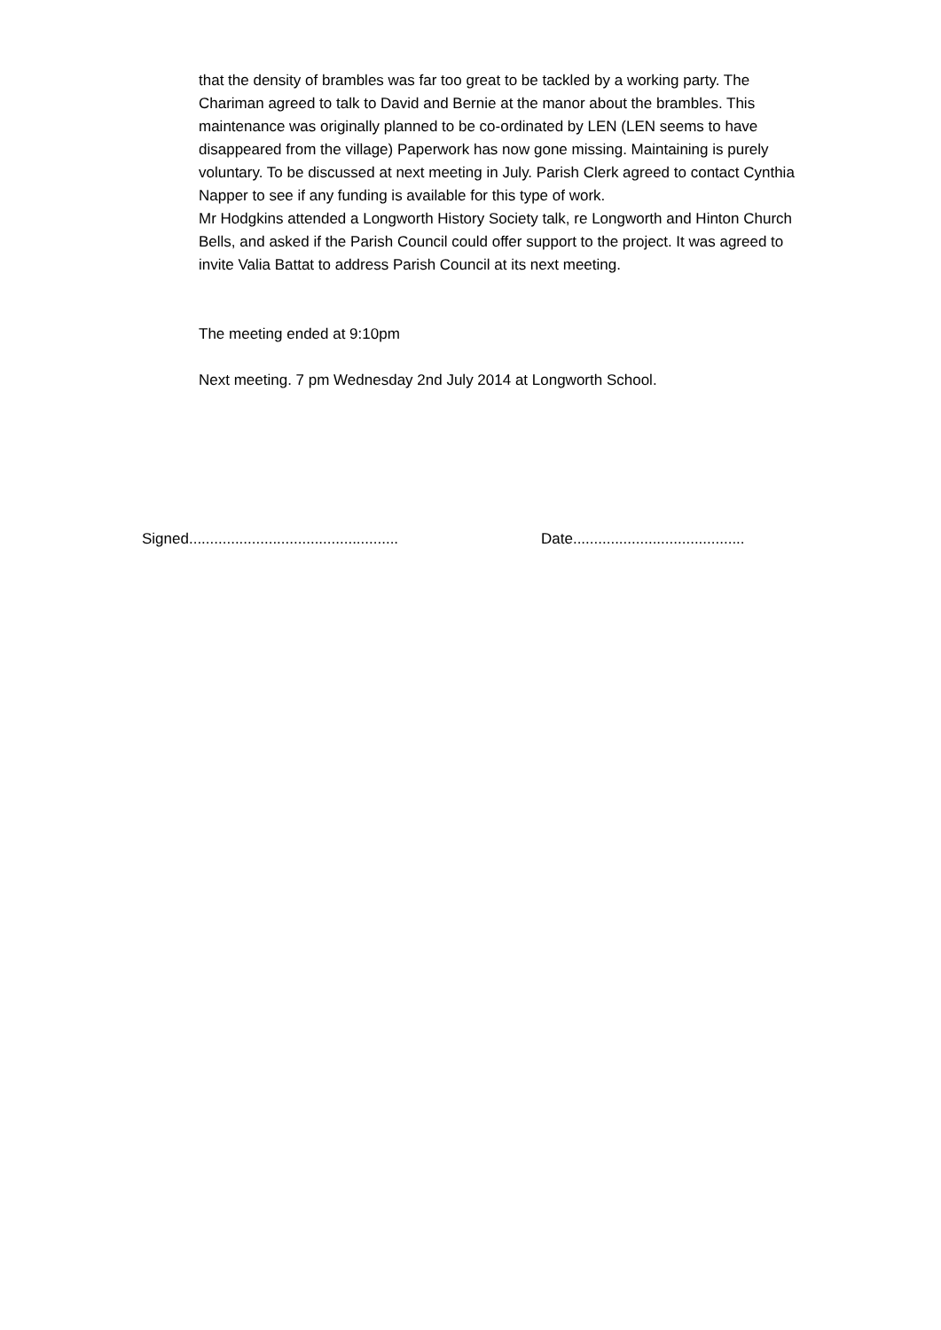that the density of brambles was far too great to be tackled by a working party. The Chariman agreed to talk to David and Bernie at the manor about the brambles. This maintenance was originally planned to be co-ordinated by LEN (LEN seems to have disappeared from the village) Paperwork has now gone missing. Maintaining is purely voluntary. To be discussed at next meeting in July. Parish Clerk agreed to contact Cynthia Napper to see if any funding is available for this type of work.
Mr Hodgkins attended a Longworth History Society talk, re Longworth and Hinton Church Bells, and asked if the Parish Council could offer support to the project. It was agreed to invite Valia Battat to address Parish Council at its next meeting.
The meeting ended at 9:10pm
Next meeting. 7 pm Wednesday 2nd July 2014 at Longworth School.
Signed.................................................. Date.........................................